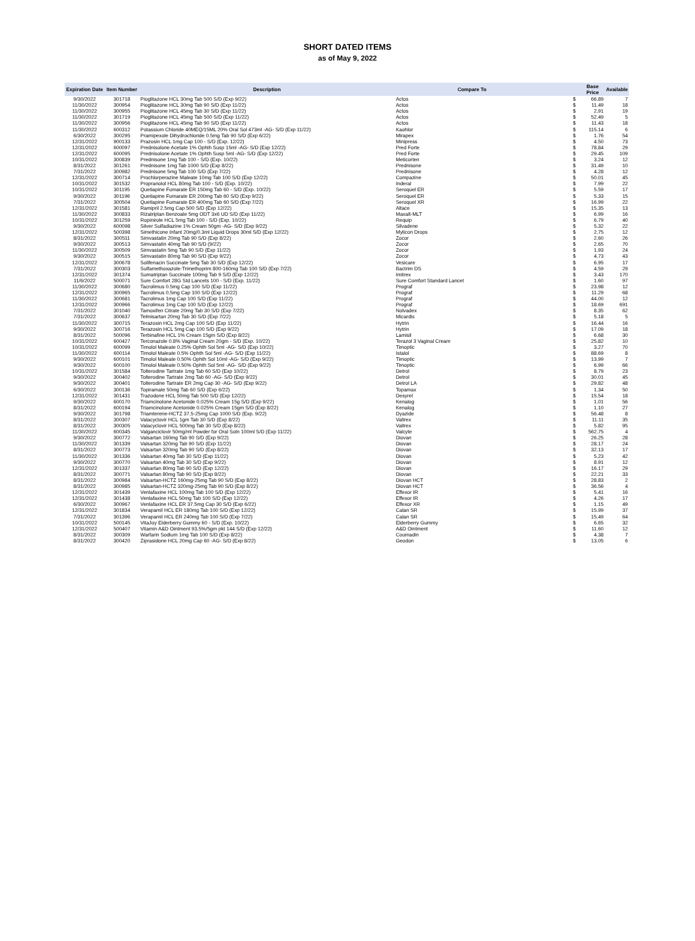SHORT DATED ITEMS
as of May 9, 2022
| Expiration Date | Item Number | Description | Compare To | | Base Price | Available |
| --- | --- | --- | --- | --- | --- | --- |
| 9/30/2022 | 301718 | Pioglitazone HCL 30mg Tab 500 S/D (Exp 9/22) | Actos | $ | 66.89 | 7 |
| 11/30/2022 | 300954 | Pioglitazone HCL 30mg Tab 90 S/D (Exp 11/22) | Actos | $ | 11.49 | 18 |
| 11/30/2022 | 300955 | Pioglitazone HCL 45mg Tab 30 S/D (Exp 11/22) | Actos | $ | 2.91 | 19 |
| 11/30/2022 | 301719 | Pioglitazone HCL 45mg Tab 500 S/D (Exp 11/22) | Actos | $ | 52.49 | 5 |
| 11/30/2022 | 300956 | Pioglitazone HCL 45mg Tab 90 S/D (Exp 11/22) | Actos | $ | 11.43 | 18 |
| 11/30/2022 | 600312 | Potassium Chloride 40MEQ/15ML 20% Oral Sol 473ml -AG- S/D (Exp 11/22) | Kaohlor | $ | 115.14 | 6 |
| 6/30/2022 | 300295 | Pramipexole Dihydrochloride 0.5mg Tab 90 S/D (Exp 6/22) | Mirapex | $ | 1.76 | 54 |
| 12/31/2022 | 900133 | Prazosin HCL 1mg Cap 100 - S/D (Exp. 12/22) | Minipress | $ | 4.50 | 73 |
| 12/31/2022 | 600097 | Prednisolone Acetate 1% Ophth Susp 15ml -AG- S/D (Exp 12/22) | Pred Forte | $ | 78.84 | 29 |
| 12/31/2022 | 600095 | Prednisolone Acetate 1% Ophth Susp 5ml -AG- S/D (Exp 12/22) | Pred Forte | $ | 29.45 | 109 |
| 10/31/2022 | 300839 | Prednisone 1mg Tab 100 - S/D (Exp. 10/22) | Meticorten | $ | 3.24 | 12 |
| 8/31/2022 | 301261 | Prednisone 1mg Tab 1000 S/D (Exp 8/22) | Prednisone | $ | 31.49 | 10 |
| 7/31/2022 | 300982 | Prednisone 5mg Tab 100 S/D (Exp 7/22) | Prednisone | $ | 4.28 | 12 |
| 12/31/2022 | 300714 | Prochlorperazine Maleate 10mg Tab 100 S/D (Exp 12/22) | Compazine | $ | 50.01 | 45 |
| 10/31/2022 | 301532 | Propranolol HCL 80mg Tab 100 - S/D (Exp. 10/22) | Inderal | $ | 7.99 | 22 |
| 10/31/2022 | 301195 | Quetiapine Fumarate ER 150mg Tab 60 - S/D (Exp. 10/22) | Seroquel ER | $ | 5.59 | 17 |
| 9/30/2022 | 301196 | Quetiapine Fumarate ER 200mg Tab 60 S/D (Exp 9/22) | Seroquel ER | $ | 5.33 | 15 |
| 7/31/2022 | 300504 | Quetiapine Fumarate ER 400mg Tab 60 S/D (Exp 7/22) | Seroquel XR | $ | 16.99 | 22 |
| 12/31/2022 | 301581 | Ramipril 2.5mg Cap 500 S/D (Exp 12/22) | Altace | $ | 15.35 | 13 |
| 11/30/2022 | 300833 | Rizatriptan Benzoate 5mg ODT 3x6 UD S/D (Exp 11/22) | Maxalt-MLT | $ | 6.99 | 16 |
| 10/31/2022 | 301259 | Ropinirole HCL 5mg Tab 100 - S/D (Exp. 10/22) | Requip | $ | 6.79 | 40 |
| 9/30/2022 | 600098 | Silver Sulfadiazine 1% Cream 50gm -AG- S/D (Exp 9/22) | Silvadene | $ | 5.32 | 22 |
| 12/31/2022 | 500398 | Simethicone Infant 20mg/0.3ml Liquid Drops 30ml S/D (Exp 12/22) | Mylicon Drops | $ | 2.75 | 12 |
| 8/31/2022 | 300511 | Simvastatin 20mg Tab 90 S/D (Exp 8/22) | Zocor | $ | 2.60 | 26 |
| 9/30/2022 | 300513 | Simvastatin 40mg Tab 90 S/D (9/22) | Zocor | $ | 2.65 | 70 |
| 11/30/2022 | 300509 | Simvastatin 5mg Tab 90 S/D (Exp 11/22) | Zocor | $ | 1.93 | 24 |
| 9/30/2022 | 300515 | Simvastatin 80mg Tab 90 S/D (Exp 9/22) | Zocor | $ | 4.73 | 43 |
| 12/31/2022 | 300678 | Solifenacin Succinate 5mg Tab 30 S/D (Exp 12/22) | Vesicare | $ | 6.95 | 17 |
| 7/31/2022 | 300303 | Sulfamethoxazole-Trimethoprim 800-160mg Tab 100 S/D (Exp 7/22) | Bactrim DS | $ | 4.59 | 29 |
| 12/31/2022 | 301374 | Sumatriptan Succinate 100mg Tab 9 S/D (Exp 12/22) | Imitrex | $ | 3.43 | 170 |
| 11/6/2022 | 500071 | Sure Comfort 28G Std Lancets 100 - S/D (Exp. 11/22) | Sure Comfort Standard Lancet | $ | 1.60 | 97 |
| 11/30/2022 | 300680 | Tacrolimus 0.5mg Cap 100 S/D (Exp 11/22) | Prograf | $ | 23.98 | 12 |
| 12/31/2022 | 300965 | Tacrolimus 0.5mg Cap 100 S/D (Exp 12/22) | Prograf | $ | 11.29 | 68 |
| 11/30/2022 | 300681 | Tacrolimus 1mg Cap 100 S/D (Exp 11/22) | Prograf | $ | 44.00 | 12 |
| 12/31/2022 | 300966 | Tacrolimus 1mg Cap 100 S/D (Exp 12/22) | Prograf | $ | 18.69 | 691 |
| 7/31/2022 | 301040 | Tamoxifen Citrate 20mg Tab 30 S/D (Exp 7/22) | Nolvadex | $ | 8.35 | 62 |
| 7/31/2022 | 300637 | Telmisartan 20mg Tab 30 S/D (Exp 7/22) | Micardis | $ | 5.18 | 5 |
| 11/30/2022 | 300715 | Terazosin HCL 2mg Cap 100 S/D (Exp 11/22) | Hytrin | $ | 16.44 | 16 |
| 9/30/2022 | 300716 | Terazosin HCL 5mg Cap 100 S/D (Exp 9/22) | Hytrin | $ | 17.09 | 18 |
| 8/31/2022 | 500096 | Terbinafine HCL 1% Cream 15gm S/D (Exp 8/22) | Lamisil | $ | 6.68 | 30 |
| 10/31/2022 | 600427 | Terconazole 0.8% Vaginal Cream 20gm - S/D (Exp. 10/22) | Terazol 3 Vaginal Cream | $ | 25.82 | 10 |
| 10/31/2022 | 600099 | Timolol Maleate 0.25% Ophth Sol 5ml -AG- S/D (Exp 10/22) | Timoptic | $ | 3.27 | 70 |
| 11/30/2022 | 600114 | Timolol Maleate 0.5% Ophth Sol 5ml -AG- S/D (Exp 11/22) | Istalol | $ | 88.69 | 8 |
| 9/30/2022 | 600101 | Timolol Maleate 0.50% Ophth Sol 10ml -AG- S/D (Exp 9/22) | Timoptic | $ | 13.99 | 7 |
| 9/30/2022 | 600100 | Timolol Maleate 0.50% Ophth Sol 5ml -AG- S/D (Exp 9/22) | Timoptic | $ | 6.99 | 66 |
| 10/31/2022 | 301584 | Tolterodine Tartrate 1mg Tab 60 S/D (Exp 10/22) | Detrol | $ | 8.79 | 23 |
| 9/30/2022 | 300402 | Tolterodine Tartrate 2mg Tab 60 -AG- S/D (Exp 9/22) | Detrol | $ | 30.01 | 45 |
| 9/30/2022 | 300401 | Tolterodine Tartrate ER 2mg Cap 30 -AG- S/D (Exp 9/22) | Detrol LA | $ | 29.82 | 48 |
| 6/30/2022 | 300136 | Topiramate 50mg Tab 60 S/D (Exp 6/22) | Topamax | $ | 1.34 | 50 |
| 12/31/2022 | 301431 | Trazodone HCL 50mg Tab 500 S/D (Exp 12/22) | Desyrel | $ | 15.54 | 18 |
| 9/30/2022 | 600170 | Triamcinolone Acetonide 0.025% Cream 15g S/D (Exp 9/22) | Kenalog | $ | 1.01 | 56 |
| 8/31/2022 | 600194 | Triamcinolone Acetonide 0.025% Cream 15gm S/D (Exp 8/22) | Kenalog | $ | 1.10 | 27 |
| 9/30/2022 | 301798 | Triamterene-HCTZ 37.5-25mg Cap 1000 S/D (Exp. 9/22) | Dyazide | $ | 56.48 | 8 |
| 8/31/2022 | 300307 | Valacyclovir HCL 1gm Tab 30 S/D (Exp 8/22) | Valtrex | $ | 11.11 | 35 |
| 8/31/2022 | 300305 | Valacyclovir HCL 500mg Tab 30 S/D (Exp 8/22) | Valtrex | $ | 5.82 | 95 |
| 11/30/2022 | 600345 | Valganciclovir 50mg/ml Powder for Oral Soln 100ml S/D (Exp 11/22) | Valcyte | $ | 562.75 | 4 |
| 9/30/2022 | 300772 | Valsartan 160mg Tab 90 S/D (Exp 9/22) | Diovan | $ | 26.25 | 28 |
| 11/30/2022 | 301339 | Valsartan 320mg Tab 90 S/D (Exp 11/22) | Diovan | $ | 28.17 | 24 |
| 8/31/2022 | 300773 | Valsartan 320mg Tab 90 S/D (Exp 8/22) | Diovan | $ | 32.13 | 17 |
| 11/30/2022 | 301336 | Valsartan 40mg Tab 30 S/D (Exp 11/22) | Diovan | $ | 5.23 | 42 |
| 9/30/2022 | 300770 | Valsartan 40mg Tab 30 S/D (Exp 9/22) | Diovan | $ | 8.91 | 12 |
| 12/31/2022 | 301337 | Valsartan 80mg Tab 90 S/D (Exp 12/22) | Diovan | $ | 16.17 | 29 |
| 8/31/2022 | 300771 | Valsartan 80mg Tab 90 S/D (Exp 8/22) | Diovan | $ | 22.21 | 33 |
| 8/31/2022 | 300984 | Valsartan-HCTZ 160mg-25mg Tab 90 S/D (Exp 8/22) | Diovan HCT | $ | 28.83 | 2 |
| 8/31/2022 | 300985 | Valsartan-HCTZ 320mg-25mg Tab 90 S/D (Exp 8/22) | Diovan HCT | $ | 36.56 | 4 |
| 12/31/2022 | 301439 | Venlafaxine HCL 100mg Tab 100 S/D (Exp 12/22) | Effexor IR | $ | 5.41 | 16 |
| 12/31/2022 | 301438 | Venlafaxine HCL 50mg Tab 100 S/D (Exp 12/22) | Effexor IR | $ | 4.26 | 17 |
| 6/30/2022 | 300967 | Venlafaxine HCL ER 37.5mg Cap 30 S/D (Exp 6/22) | Effexor XR | $ | 1.15 | 49 |
| 12/31/2022 | 301834 | Verapamil HCL ER 180mg Tab 100 S/D (Exp 12/22) | Calan SR | $ | 15.99 | 37 |
| 7/31/2022 | 301396 | Verapamil HCL ER 240mg Tab 100 S/D (Exp 7/22) | Calan SR | $ | 15.49 | 64 |
| 10/31/2022 | 500145 | VitaJoy Elderberry Gummy 60 - S/D (Exp. 10/22) | Elderberry Gummy | $ | 6.65 | 32 |
| 12/31/2022 | 500407 | Vitamin A&D Ointment 93.5%/5gm pkt 144 S/D (Exp 12/22) | A&D Ointment | $ | 11.60 | 12 |
| 8/31/2022 | 300309 | Warfarin Sodium 1mg Tab 100 S/D (Exp 8/22) | Coumadin | $ | 4.38 | 7 |
| 8/31/2022 | 300420 | Ziprasidone HCL 20mg Cap 60 -AG- S/D (Exp 8/22) | Geodon | $ | 13.05 | 6 |